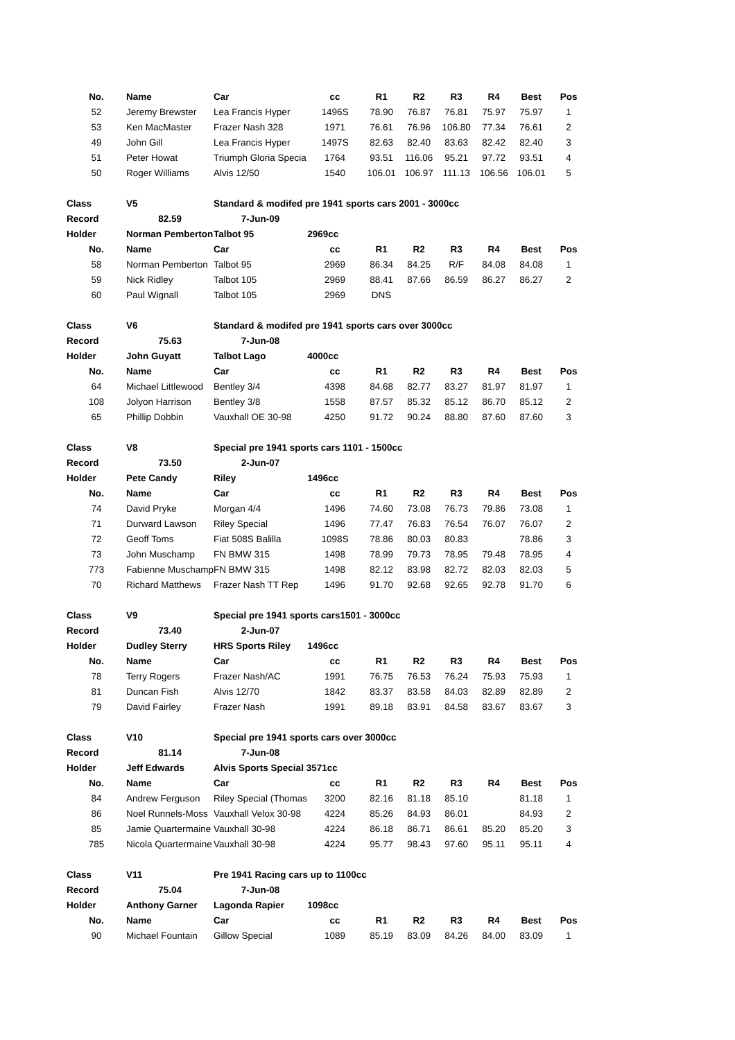| No. | Name | Car | cc | R1 | R2 | R3 | R4 | Best | Pos |
| --- | --- | --- | --- | --- | --- | --- | --- | --- | --- |
| 52 | Jeremy Brewster | Lea Francis Hyper | 1496S | 78.90 | 76.87 | 76.81 | 75.97 | 75.97 | 1 |
| 53 | Ken MacMaster | Frazer Nash 328 | 1971 | 76.61 | 76.96 | 106.80 | 77.34 | 76.61 | 2 |
| 49 | John Gill | Lea Francis Hyper | 1497S | 82.63 | 82.40 | 83.63 | 82.42 | 82.40 | 3 |
| 51 | Peter Howat | Triumph Gloria Specia | 1764 | 93.51 | 116.06 | 95.21 | 97.72 | 93.51 | 4 |
| 50 | Roger Williams | Alvis 12/50 | 1540 | 106.01 | 106.97 | 111.13 | 106.56 | 106.01 | 5 |
| Class | V5 | Standard & modifed pre 1941 sports cars 2001 - 3000cc | | | | | | | |
| Record | 82.59 | 7-Jun-09 | | | | | | | |
| Holder | Norman Pemberton | Talbot 95 | 2969cc | | | | | | |
| No. | Name | Car | cc | R1 | R2 | R3 | R4 | Best | Pos |
| 58 | Norman Pemberton | Talbot 95 | 2969 | 86.34 | 84.25 | R/F | 84.08 | 84.08 | 1 |
| 59 | Nick Ridley | Talbot 105 | 2969 | 88.41 | 87.66 | 86.59 | 86.27 | 86.27 | 2 |
| 60 | Paul Wignall | Talbot 105 | 2969 | DNS | | | | | |
| Class | V6 | Standard & modifed pre 1941 sports cars over 3000cc | | | | | | | |
| Record | 75.63 | 7-Jun-08 | | | | | | | |
| Holder | John Guyatt | Talbot Lago | 4000cc | | | | | | |
| No. | Name | Car | cc | R1 | R2 | R3 | R4 | Best | Pos |
| 64 | Michael Littlewood | Bentley 3/4 | 4398 | 84.68 | 82.77 | 83.27 | 81.97 | 81.97 | 1 |
| 108 | Jolyon Harrison | Bentley 3/8 | 1558 | 87.57 | 85.32 | 85.12 | 86.70 | 85.12 | 2 |
| 65 | Phillip Dobbin | Vauxhall OE 30-98 | 4250 | 91.72 | 90.24 | 88.80 | 87.60 | 87.60 | 3 |
| Class | V8 | Special pre 1941 sports cars 1101 - 1500cc | | | | | | | |
| Record | 73.50 | 2-Jun-07 | | | | | | | |
| Holder | Pete Candy | Riley | 1496cc | | | | | | |
| No. | Name | Car | cc | R1 | R2 | R3 | R4 | Best | Pos |
| 74 | David Pryke | Morgan 4/4 | 1496 | 74.60 | 73.08 | 76.73 | 79.86 | 73.08 | 1 |
| 71 | Durward Lawson | Riley Special | 1496 | 77.47 | 76.83 | 76.54 | 76.07 | 76.07 | 2 |
| 72 | Geoff Toms | Fiat 508S Balilla | 1098S | 78.86 | 80.03 | 80.83 | | 78.86 | 3 |
| 73 | John Muschamp | FN BMW 315 | 1498 | 78.99 | 79.73 | 78.95 | 79.48 | 78.95 | 4 |
| 773 | Fabienne Muschamp | FN BMW 315 | 1498 | 82.12 | 83.98 | 82.72 | 82.03 | 82.03 | 5 |
| 70 | Richard Matthews | Frazer Nash TT Rep | 1496 | 91.70 | 92.68 | 92.65 | 92.78 | 91.70 | 6 |
| Class | V9 | Special pre 1941 sports cars1501 - 3000cc | | | | | | | |
| Record | 73.40 | 2-Jun-07 | | | | | | | |
| Holder | Dudley Sterry | HRS Sports Riley | 1496cc | | | | | | |
| No. | Name | Car | cc | R1 | R2 | R3 | R4 | Best | Pos |
| 78 | Terry Rogers | Frazer Nash/AC | 1991 | 76.75 | 76.53 | 76.24 | 75.93 | 75.93 | 1 |
| 81 | Duncan Fish | Alvis 12/70 | 1842 | 83.37 | 83.58 | 84.03 | 82.89 | 82.89 | 2 |
| 79 | David Fairley | Frazer Nash | 1991 | 89.18 | 83.91 | 84.58 | 83.67 | 83.67 | 3 |
| Class | V10 | Special pre 1941 sports cars over 3000cc | | | | | | | |
| Record | 81.14 | 7-Jun-08 | | | | | | | |
| Holder | Jeff Edwards | Alvis Sports Special 3571cc | | | | | | | |
| No. | Name | Car | cc | R1 | R2 | R3 | R4 | Best | Pos |
| 84 | Andrew Ferguson | Riley Special (Thomas | 3200 | 82.16 | 81.18 | 85.10 | | 81.18 | 1 |
| 86 | Noel Runnels-Moss | Vauxhall Velox 30-98 | 4224 | 85.26 | 84.93 | 86.01 | | 84.93 | 2 |
| 85 | Jamie Quartermaine | Vauxhall 30-98 | 4224 | 86.18 | 86.71 | 86.61 | 85.20 | 85.20 | 3 |
| 785 | Nicola Quartermaine | Vauxhall 30-98 | 4224 | 95.77 | 98.43 | 97.60 | 95.11 | 95.11 | 4 |
| Class | V11 | Pre 1941 Racing cars up to 1100cc | | | | | | | |
| Record | 75.04 | 7-Jun-08 | | | | | | | |
| Holder | Anthony Garner | Lagonda Rapier | 1098cc | | | | | | |
| No. | Name | Car | cc | R1 | R2 | R3 | R4 | Best | Pos |
| 90 | Michael Fountain | Gillow Special | 1089 | 85.19 | 83.09 | 84.26 | 84.00 | 83.09 | 1 |